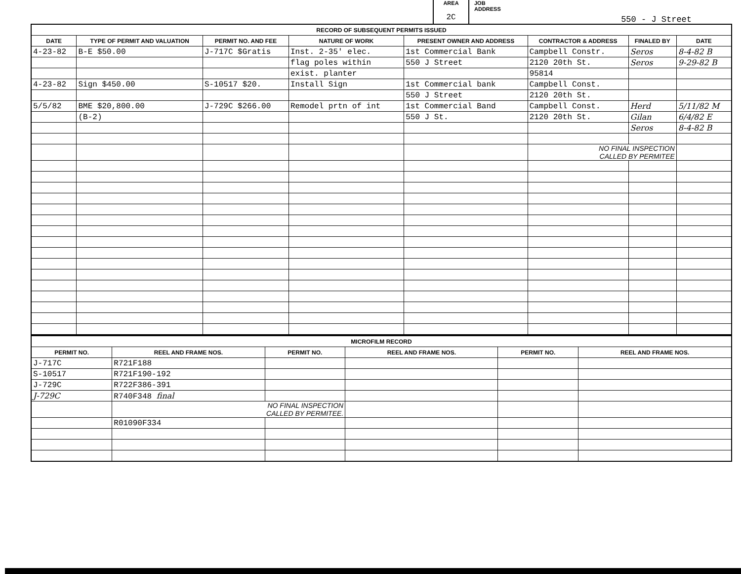AREA
2C
JOB
ADDRESS 550 - J Street
| RECORD OF SUBSEQUENT PERMITS ISSUED | | | | | | | |
| --- | --- | --- | --- | --- | --- | --- | --- |
| DATE | TYPE OF PERMIT AND VALUATION | PERMIT NO. AND FEE | NATURE OF WORK | PRESENT OWNER AND ADDRESS | CONTRACTOR & ADDRESS | FINALED BY | DATE |
| 4-23-82 | B-E $50.00 | J-717C $Gratis | Inst. 2-35' elec. | 1st Commercial Bank | Campbell Constr. | Seros | 8-4-82 B |
| | | | flag poles within | 550 J Street | 2120 20th St. | Seros | 9-29-82 B |
| | | | exist. planter | | 95814 | | |
| 4-23-82 | Sign $450.00 | S-10517 $20. | Install Sign | 1st Commercial bank | Campbell Const. | | |
| | | | | 550 J Street | 2120 20th St. | | |
| 5/5/82 | BME $20,800.00 | J-729C $266.00 | Remodel prtn of int | 1st Commercial Band | Campbell Const. | Herd | 5/11/82 M |
| | (B-2) | | | 550 J St. | 2120 20th St. | Gilan | 6/4/82 E |
| | | | | | | Seros | 8-4-82 B |
| | | | | | NO FINAL INSPECTION CALLED BY PERMITEE | | |
| MICROFILM RECORD | | | | | |
| --- | --- | --- | --- | --- | --- |
| PERMIT NO. | REEL AND FRAME NOS. | PERMIT NO. | REEL AND FRAME NOS. | PERMIT NO. | REEL AND FRAME NOS. |
| J-717C | R721F188 | | | | |
| S-10517 | R721F190-192 | | | | |
| J-729C | R722F386-391 | | | | |
| J-729C | R740F348 final | | | | |
| | NO FINAL INSPECTION CALLED BY PERMITEE. | | | | |
| | R01090F334 | | | | |